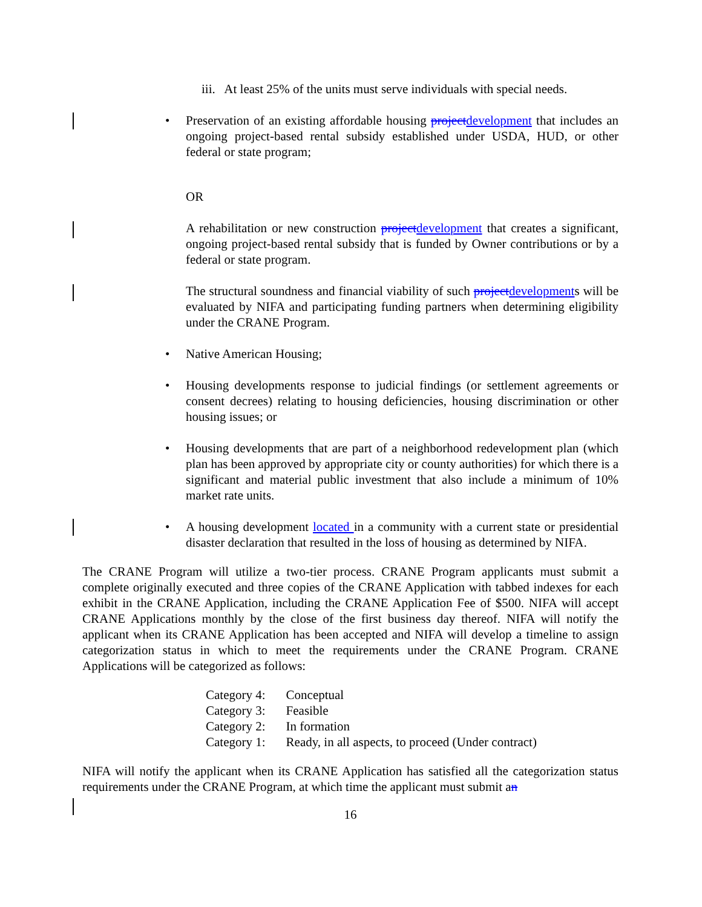iii. At least 25% of the units must serve individuals with special needs.
• Preservation of an existing affordable housing projectdevelopment that includes an ongoing project-based rental subsidy established under USDA, HUD, or other federal or state program;
OR
A rehabilitation or new construction projectdevelopment that creates a significant, ongoing project-based rental subsidy that is funded by Owner contributions or by a federal or state program.
The structural soundness and financial viability of such projectdevelopments will be evaluated by NIFA and participating funding partners when determining eligibility under the CRANE Program.
• Native American Housing;
• Housing developments response to judicial findings (or settlement agreements or consent decrees) relating to housing deficiencies, housing discrimination or other housing issues; or
• Housing developments that are part of a neighborhood redevelopment plan (which plan has been approved by appropriate city or county authorities) for which there is a significant and material public investment that also include a minimum of 10% market rate units.
• A housing development located in a community with a current state or presidential disaster declaration that resulted in the loss of housing as determined by NIFA.
The CRANE Program will utilize a two-tier process. CRANE Program applicants must submit a complete originally executed and three copies of the CRANE Application with tabbed indexes for each exhibit in the CRANE Application, including the CRANE Application Fee of $500. NIFA will accept CRANE Applications monthly by the close of the first business day thereof. NIFA will notify the applicant when its CRANE Application has been accepted and NIFA will develop a timeline to assign categorization status in which to meet the requirements under the CRANE Program. CRANE Applications will be categorized as follows:
| Category 4: | Conceptual |
| Category 3: | Feasible |
| Category 2: | In formation |
| Category 1: | Ready, in all aspects, to proceed (Under contract) |
NIFA will notify the applicant when its CRANE Application has satisfied all the categorization status requirements under the CRANE Program, at which time the applicant must submit an
16